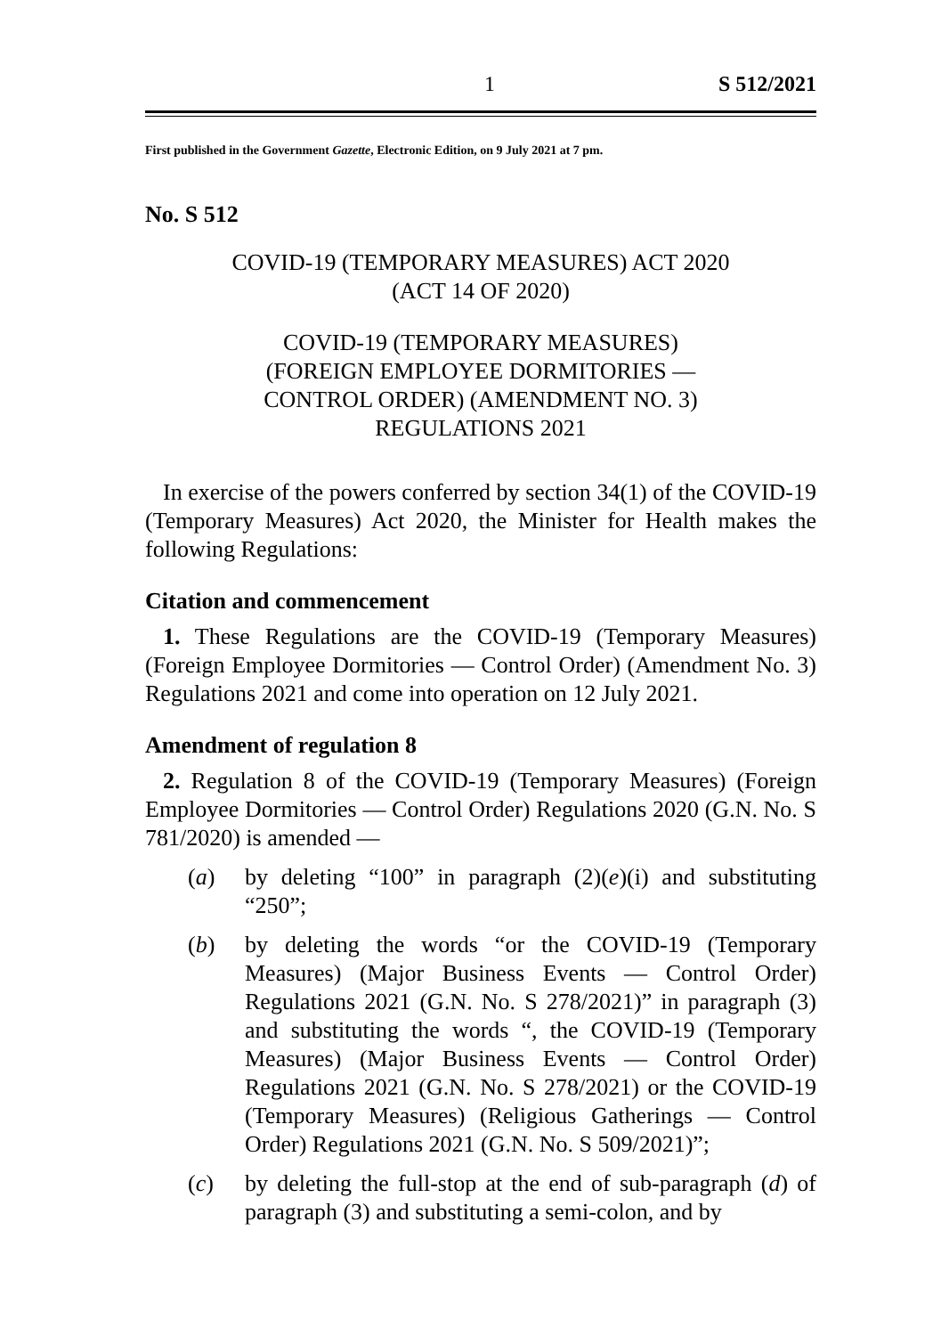1 S 512/2021
First published in the Government Gazette, Electronic Edition, on 9 July 2021 at 7 pm.
No. S 512
COVID-19 (TEMPORARY MEASURES) ACT 2020
(ACT 14 OF 2020)
COVID-19 (TEMPORARY MEASURES)
(FOREIGN EMPLOYEE DORMITORIES —
CONTROL ORDER) (AMENDMENT NO. 3)
REGULATIONS 2021
In exercise of the powers conferred by section 34(1) of the COVID-19 (Temporary Measures) Act 2020, the Minister for Health makes the following Regulations:
Citation and commencement
1. These Regulations are the COVID-19 (Temporary Measures) (Foreign Employee Dormitories — Control Order) (Amendment No. 3) Regulations 2021 and come into operation on 12 July 2021.
Amendment of regulation 8
2. Regulation 8 of the COVID-19 (Temporary Measures) (Foreign Employee Dormitories — Control Order) Regulations 2020 (G.N. No. S 781/2020) is amended —
(a) by deleting “100” in paragraph (2)(e)(i) and substituting “250”;
(b) by deleting the words “or the COVID-19 (Temporary Measures) (Major Business Events — Control Order) Regulations 2021 (G.N. No. S 278/2021)” in paragraph (3) and substituting the words “, the COVID-19 (Temporary Measures) (Major Business Events — Control Order) Regulations 2021 (G.N. No. S 278/2021) or the COVID-19 (Temporary Measures) (Religious Gatherings — Control Order) Regulations 2021 (G.N. No. S 509/2021)”;
(c) by deleting the full-stop at the end of sub-paragraph (d) of paragraph (3) and substituting a semi-colon, and by